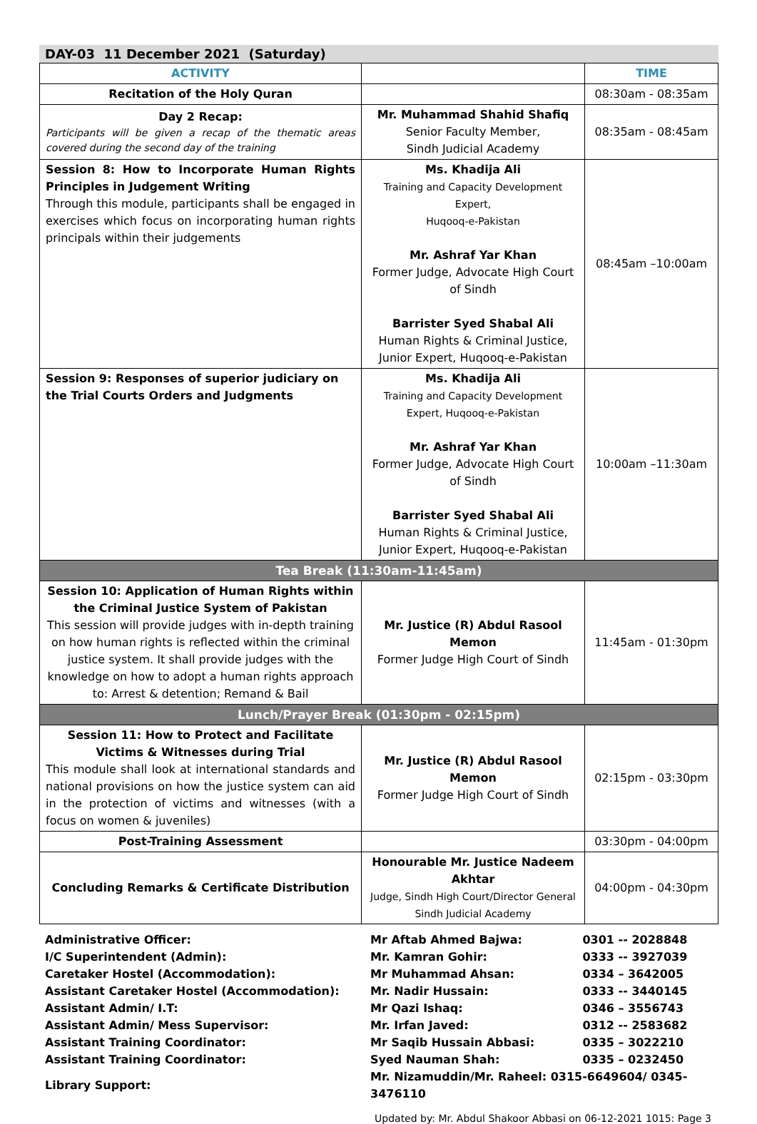DAY-03 11 December 2021 (Saturday)
| ACTIVITY | | TIME |
| --- | --- | --- |
| Recitation of the Holy Quran | | 08:30am - 08:35am |
| Day 2 Recap: Participants will be given a recap of the thematic areas covered during the second day of the training | Mr. Muhammad Shahid Shafiq Senior Faculty Member, Sindh Judicial Academy | 08:35am - 08:45am |
| Session 8: How to Incorporate Human Rights Principles in Judgement Writing Through this module, participants shall be engaged in exercises which focus on incorporating human rights principals within their judgements | Ms. Khadija Ali Training and Capacity Development Expert, Huqooq-e-Pakistan Mr. Ashraf Yar Khan Former Judge, Advocate High Court of Sindh Barrister Syed Shabal Ali Human Rights & Criminal Justice, Junior Expert, Huqooq-e-Pakistan | 08:45am –10:00am |
| Session 9: Responses of superior judiciary on the Trial Courts Orders and Judgments | Ms. Khadija Ali Training and Capacity Development Expert, Huqooq-e-Pakistan Mr. Ashraf Yar Khan Former Judge, Advocate High Court of Sindh Barrister Syed Shabal Ali Human Rights & Criminal Justice, Junior Expert, Huqooq-e-Pakistan | 10:00am –11:30am |
| Tea Break (11:30am-11:45am) | | |
| Session 10: Application of Human Rights within the Criminal Justice System of Pakistan This session will provide judges with in-depth training on how human rights is reflected within the criminal justice system. It shall provide judges with the knowledge on how to adopt a human rights approach to: Arrest & detention; Remand & Bail | Mr. Justice (R) Abdul Rasool Memon Former Judge High Court of Sindh | 11:45am - 01:30pm |
| Lunch/Prayer Break (01:30pm - 02:15pm) | | |
| Session 11: How to Protect and Facilitate Victims & Witnesses during Trial This module shall look at international standards and national provisions on how the justice system can aid in the protection of victims and witnesses (with a focus on women & juveniles) | Mr. Justice (R) Abdul Rasool Memon Former Judge High Court of Sindh | 02:15pm - 03:30pm |
| Post-Training Assessment | | 03:30pm - 04:00pm |
| Concluding Remarks & Certificate Distribution | Honourable Mr. Justice Nadeem Akhtar Judge, Sindh High Court/Director General Sindh Judicial Academy | 04:00pm - 04:30pm |
| Administrative Officer: | Mr Aftab Ahmed Bajwa: | 0301 -- 2028848 |
| I/C Superintendent (Admin): | Mr. Kamran Gohir: | 0333 -- 3927039 |
| Caretaker Hostel (Accommodation): | Mr Muhammad Ahsan: | 0334 – 3642005 |
| Assistant Caretaker Hostel (Accommodation): | Mr. Nadir Hussain: | 0333 -- 3440145 |
| Assistant Admin/ I.T: | Mr Qazi Ishaq: | 0346 – 3556743 |
| Assistant Admin/ Mess Supervisor: | Mr. Irfan Javed: | 0312 -- 2583682 |
| Assistant Training Coordinator: | Mr Saqib Hussain Abbasi: | 0335 – 3022210 |
| Assistant Training Coordinator: | Syed Nauman Shah: | 0335 – 0232450 |
| Library Support: | Mr. Nizamuddin/Mr. Raheel: 0315-6649604/ 0345-3476110 | |
Updated by: Mr. Abdul Shakoor Abbasi on 06-12-2021 1015: Page 3